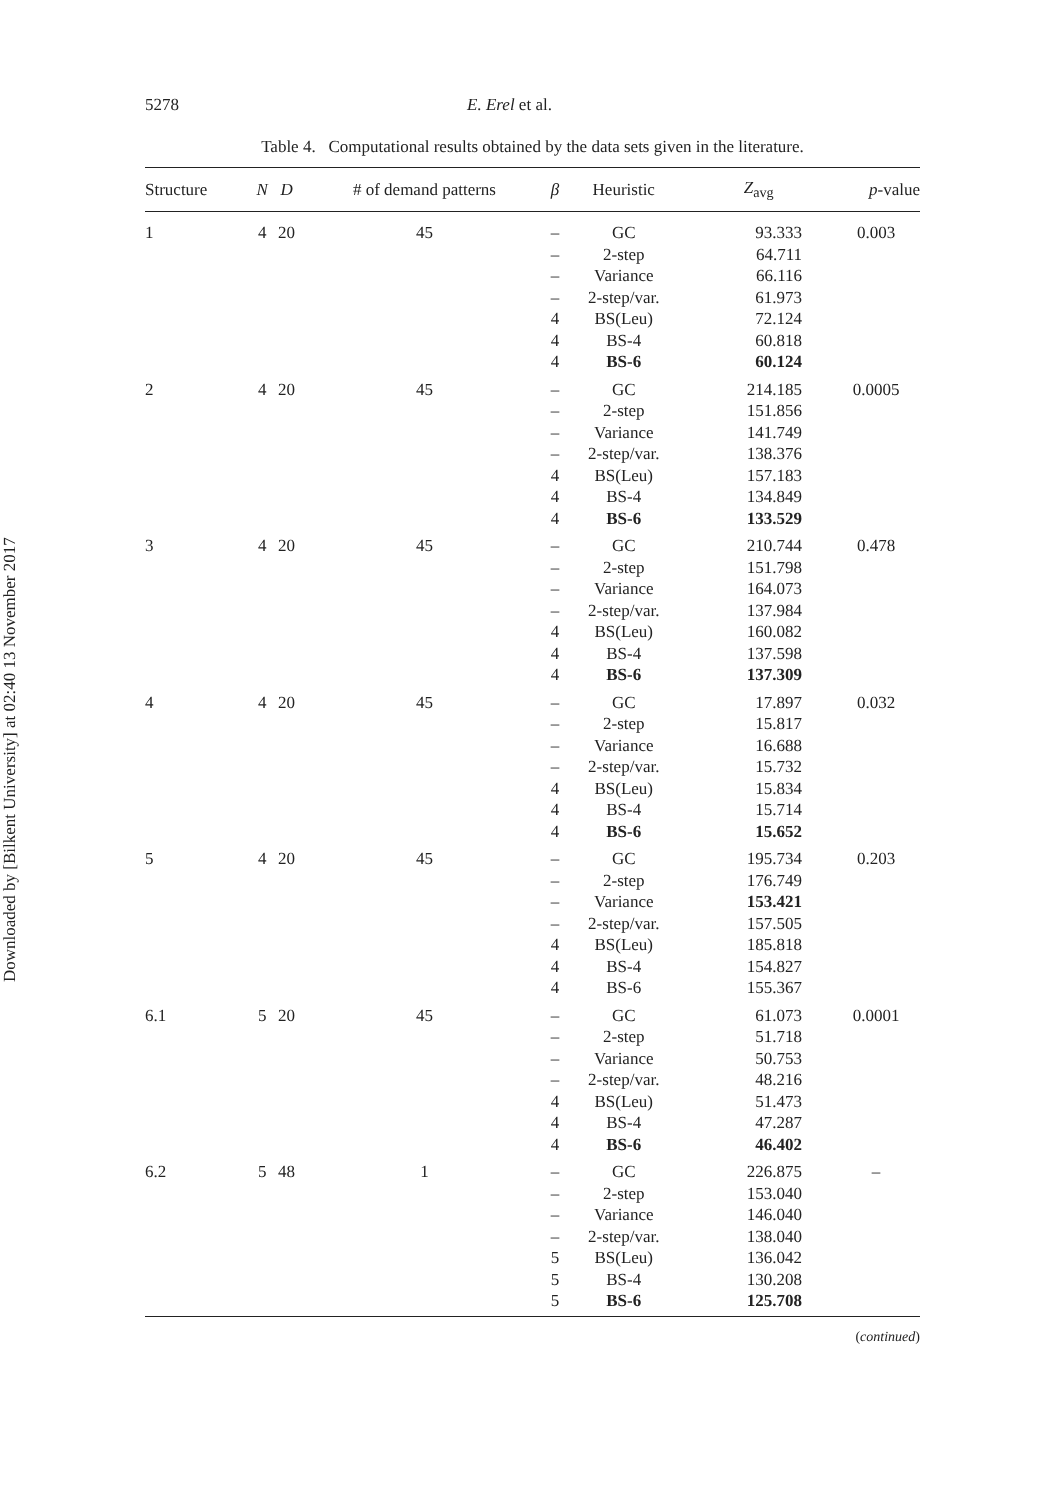Downloaded by [Bilkent University] at 02:40 13 November 2017
5278 E. Erel et al.
Table 4. Computational results obtained by the data sets given in the literature.
| Structure | N | D | # of demand patterns | β | Heuristic | Z<sub>avg</sub> | p -value |
| --- | --- | --- | --- | --- | --- | --- | --- |
| 1 | 4 | 20 | 45 | – – – – 4 4 4 | GC 2-step Variance 2-step/var. BS(Leu) BS-4 BS-6 | 93.333 64.711 66.116 61.973 72.124 60.818 60.124 | 0.003 |
| 2 | 4 | 20 | 45 | – – – – 4 4 4 | GC 2-step Variance 2-step/var. BS(Leu) BS-4 BS-6 | 214.185 151.856 141.749 138.376 157.183 134.849 133.529 | 0.0005 |
| 3 | 4 | 20 | 45 | – – – – 4 4 4 | GC 2-step Variance 2-step/var. BS(Leu) BS-4 BS-6 | 210.744 151.798 164.073 137.984 160.082 137.598 137.309 | 0.478 |
| 4 | 4 | 20 | 45 | – – – – 4 4 4 | GC 2-step Variance 2-step/var. BS(Leu) BS-4 BS-6 | 17.897 15.817 16.688 15.732 15.834 15.714 15.652 | 0.032 |
| 5 | 4 | 20 | 45 | – – – – 4 4 4 | GC 2-step Variance 2-step/var. BS(Leu) BS-4 BS-6 | 195.734 176.749 153.421 157.505 185.818 154.827 155.367 | 0.203 |
| 6.1 | 5 | 20 | 45 | – – – – 4 4 4 | GC 2-step Variance 2-step/var. BS(Leu) BS-4 BS-6 | 61.073 51.718 50.753 48.216 51.473 47.287 46.402 | 0.0001 |
| 6.2 | 5 | 48 | 1 | – – – – 5 5 5 | GC 2-step Variance 2-step/var. BS(Leu) BS-4 BS-6 | 226.875 153.040 146.040 138.040 136.042 130.208 125.708 | – |
(continued)